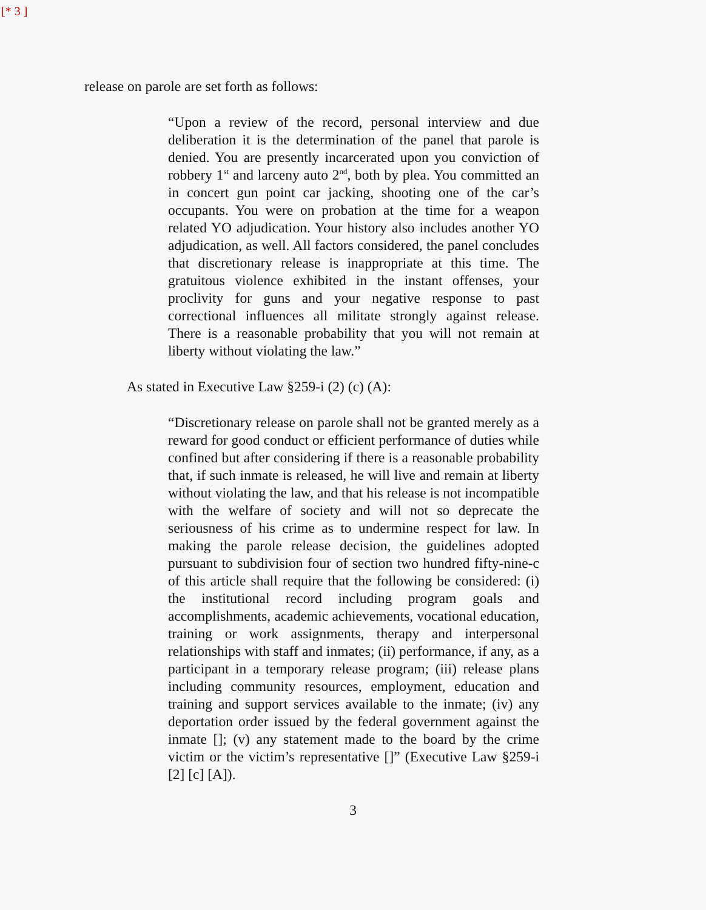[* 3 ]
release on parole are set forth as follows:
“Upon a review of the record, personal interview and due deliberation it is the determination of the panel that parole is denied. You are presently incarcerated upon you conviction of robbery 1<sup>st</sup> and larceny auto 2<sup>nd</sup>, both by plea. You committed an in concert gun point car jacking, shooting one of the car’s occupants. You were on probation at the time for a weapon related YO adjudication. Your history also includes another YO adjudication, as well. All factors considered, the panel concludes that discretionary release is inappropriate at this time. The gratuitous violence exhibited in the instant offenses, your proclivity for guns and your negative response to past correctional influences all militate strongly against release. There is a reasonable probability that you will not remain at liberty without violating the law.”
As stated in Executive Law §259-i (2) (c) (A):
“Discretionary release on parole shall not be granted merely as a reward for good conduct or efficient performance of duties while confined but after considering if there is a reasonable probability that, if such inmate is released, he will live and remain at liberty without violating the law, and that his release is not incompatible with the welfare of society and will not so deprecate the seriousness of his crime as to undermine respect for law. In making the parole release decision, the guidelines adopted pursuant to subdivision four of section two hundred fifty-nine-c of this article shall require that the following be considered: (i) the institutional record including program goals and accomplishments, academic achievements, vocational education, training or work assignments, therapy and interpersonal relationships with staff and inmates; (ii) performance, if any, as a participant in a temporary release program; (iii) release plans including community resources, employment, education and training and support services available to the inmate; (iv) any deportation order issued by the federal government against the inmate []; (v) any statement made to the board by the crime victim or the victim’s representative []” (Executive Law §259-i [2] [c] [A]).
3